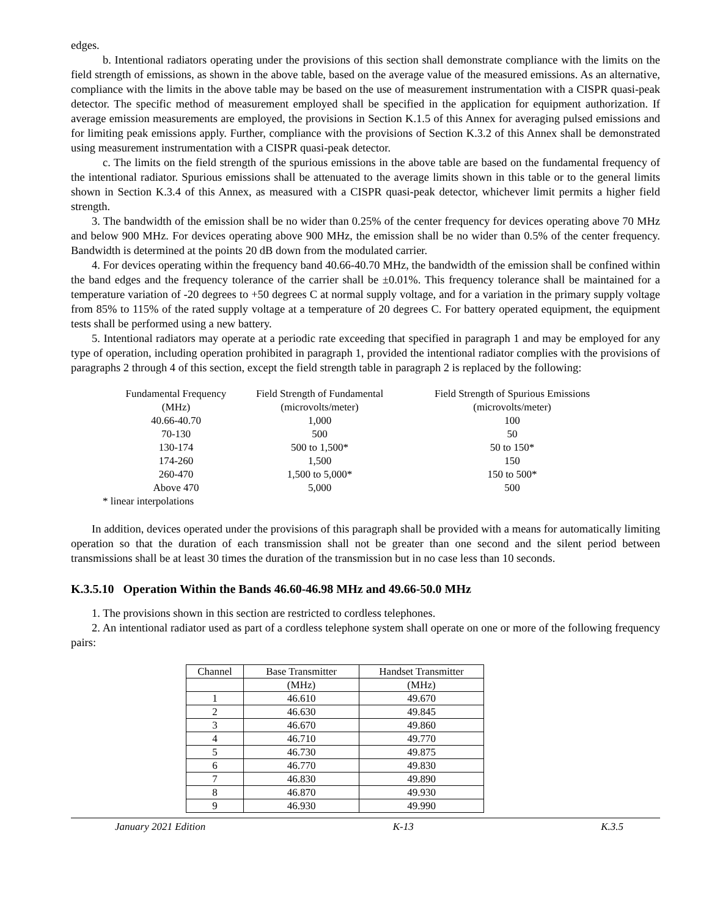edges.
b. Intentional radiators operating under the provisions of this section shall demonstrate compliance with the limits on the field strength of emissions, as shown in the above table, based on the average value of the measured emissions. As an alternative, compliance with the limits in the above table may be based on the use of measurement instrumentation with a CISPR quasi-peak detector. The specific method of measurement employed shall be specified in the application for equipment authorization. If average emission measurements are employed, the provisions in Section K.1.5 of this Annex for averaging pulsed emissions and for limiting peak emissions apply. Further, compliance with the provisions of Section K.3.2 of this Annex shall be demonstrated using measurement instrumentation with a CISPR quasi-peak detector.
c. The limits on the field strength of the spurious emissions in the above table are based on the fundamental frequency of the intentional radiator. Spurious emissions shall be attenuated to the average limits shown in this table or to the general limits shown in Section K.3.4 of this Annex, as measured with a CISPR quasi-peak detector, whichever limit permits a higher field strength.
3. The bandwidth of the emission shall be no wider than 0.25% of the center frequency for devices operating above 70 MHz and below 900 MHz. For devices operating above 900 MHz, the emission shall be no wider than 0.5% of the center frequency. Bandwidth is determined at the points 20 dB down from the modulated carrier.
4. For devices operating within the frequency band 40.66-40.70 MHz, the bandwidth of the emission shall be confined within the band edges and the frequency tolerance of the carrier shall be ±0.01%. This frequency tolerance shall be maintained for a temperature variation of -20 degrees to +50 degrees C at normal supply voltage, and for a variation in the primary supply voltage from 85% to 115% of the rated supply voltage at a temperature of 20 degrees C. For battery operated equipment, the equipment tests shall be performed using a new battery.
5. Intentional radiators may operate at a periodic rate exceeding that specified in paragraph 1 and may be employed for any type of operation, including operation prohibited in paragraph 1, provided the intentional radiator complies with the provisions of paragraphs 2 through 4 of this section, except the field strength table in paragraph 2 is replaced by the following:
| Fundamental Frequency | Field Strength of Fundamental | Field Strength of Spurious Emissions |
| (MHz) | (microvolts/meter) | (microvolts/meter) |
| 40.66-40.70 | 1,000 | 100 |
| 70-130 | 500 | 50 |
| 130-174 | 500 to 1,500* | 50 to 150* |
| 174-260 | 1,500 | 150 |
| 260-470 | 1,500 to 5,000* | 150 to 500* |
| Above 470 | 5,000 | 500 |
| * linear interpolations | | |
In addition, devices operated under the provisions of this paragraph shall be provided with a means for automatically limiting operation so that the duration of each transmission shall not be greater than one second and the silent period between transmissions shall be at least 30 times the duration of the transmission but in no case less than 10 seconds.
K.3.5.10 Operation Within the Bands 46.60-46.98 MHz and 49.66-50.0 MHz
1. The provisions shown in this section are restricted to cordless telephones.
2. An intentional radiator used as part of a cordless telephone system shall operate on one or more of the following frequency pairs:
| Channel | Base Transmitter | Handset Transmitter |
| | (MHz) | (MHz) |
| 1 | 46.610 | 49.670 |
| 2 | 46.630 | 49.845 |
| 3 | 46.670 | 49.860 |
| 4 | 46.710 | 49.770 |
| 5 | 46.730 | 49.875 |
| 6 | 46.770 | 49.830 |
| 7 | 46.830 | 49.890 |
| 8 | 46.870 | 49.930 |
| 9 | 46.930 | 49.990 |
January 2021 Edition K-13 K.3.5